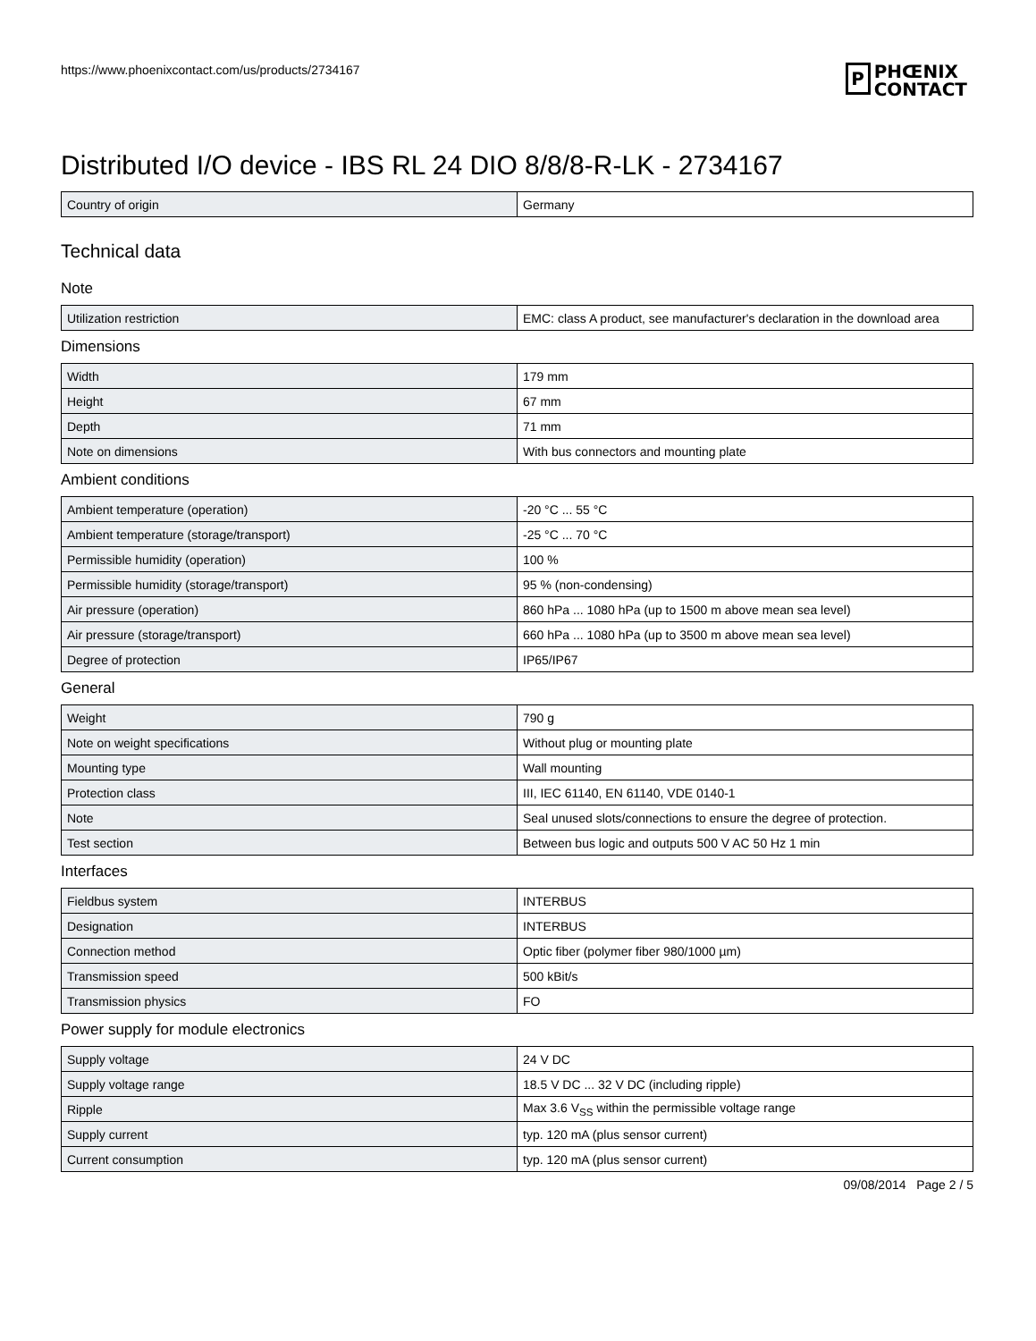https://www.phoenixcontact.com/us/products/2734167
P
PHŒNIX
CONTACT
Distributed I/O device - IBS RL 24 DIO 8/8/8-R-LK - 2734167
| Country of origin | Germany |
Technical data
Note
| Utilization restriction | EMC: class A product, see manufacturer's declaration in the download area |
Dimensions
| Width | 179 mm |
| Height | 67 mm |
| Depth | 71 mm |
| Note on dimensions | With bus connectors and mounting plate |
Ambient conditions
| Ambient temperature (operation) | -20 °C ... 55 °C |
| Ambient temperature (storage/transport) | -25 °C ... 70 °C |
| Permissible humidity (operation) | 100 % |
| Permissible humidity (storage/transport) | 95 % (non-condensing) |
| Air pressure (operation) | 860 hPa ... 1080 hPa (up to 1500 m above mean sea level) |
| Air pressure (storage/transport) | 660 hPa ... 1080 hPa (up to 3500 m above mean sea level) |
| Degree of protection | IP65/IP67 |
General
| Weight | 790 g |
| Note on weight specifications | Without plug or mounting plate |
| Mounting type | Wall mounting |
| Protection class | III, IEC 61140, EN 61140, VDE 0140-1 |
| Note | Seal unused slots/connections to ensure the degree of protection. |
| Test section | Between bus logic and outputs 500 V AC 50 Hz 1 min |
Interfaces
| Fieldbus system | INTERBUS |
| Designation | INTERBUS |
| Connection method | Optic fiber (polymer fiber 980/1000 µm) |
| Transmission speed | 500 kBit/s |
| Transmission physics | FO |
Power supply for module electronics
| Supply voltage | 24 V DC |
| Supply voltage range | 18.5 V DC ... 32 V DC (including ripple) |
| Ripple | Max 3.6 V<sub>SS</sub> within the permissible voltage range |
| Supply current | typ. 120 mA (plus sensor current) |
| Current consumption | typ. 120 mA (plus sensor current) |
09/08/2014 Page 2 / 5